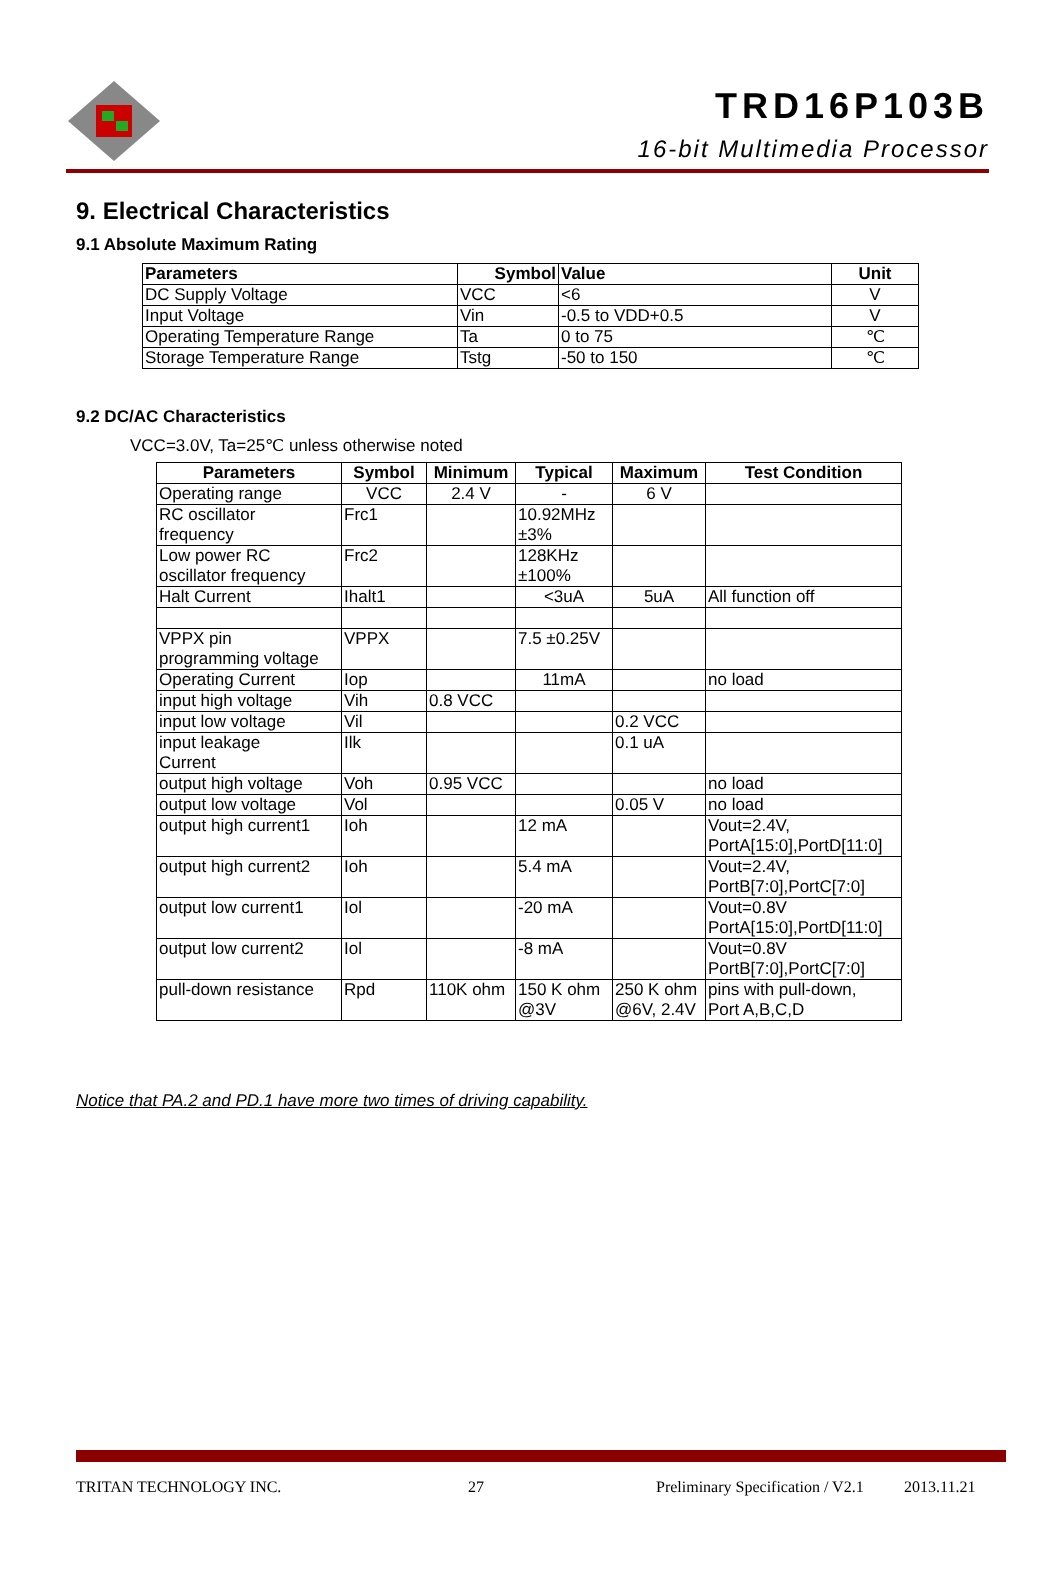TRD16P103B
16-bit Multimedia Processor
9. Electrical Characteristics
9.1 Absolute Maximum Rating
| Parameters | Symbol | Value | Unit |
| --- | --- | --- | --- |
| DC Supply Voltage | VCC | <6 | V |
| Input Voltage | Vin | -0.5 to VDD+0.5 | V |
| Operating Temperature Range | Ta | 0 to 75 | ℃ |
| Storage Temperature Range | Tstg | -50 to 150 | ℃ |
9.2 DC/AC Characteristics
VCC=3.0V, Ta=25℃ unless otherwise noted
| Parameters | Symbol | Minimum | Typical | Maximum | Test Condition |
| --- | --- | --- | --- | --- | --- |
| Operating range | VCC | 2.4 V | - | 6 V | |
| RC oscillator frequency | Frc1 | | 10.92MHz ±3% | | |
| Low power RC oscillator frequency | Frc2 | | 128KHz ±100% | | |
| Halt Current | Ihalt1 | | <3uA | 5uA | All function off |
| VPPX pin programming voltage | VPPX | | 7.5 ±0.25V | | |
| Operating Current | Iop | | 11mA | | no load |
| input high voltage | Vih | 0.8 VCC | | | |
| input low voltage | Vil | | | 0.2 VCC | |
| input leakage Current | Ilk | | | 0.1 uA | |
| output high voltage | Voh | 0.95 VCC | | | no load |
| output low voltage | Vol | | | 0.05 V | no load |
| output high current1 | Ioh | | 12 mA | | Vout=2.4V, PortA[15:0],PortD[11:0] |
| output high current2 | Ioh | | 5.4 mA | | Vout=2.4V, PortB[7:0],PortC[7:0] |
| output low current1 | Iol | | -20 mA | | Vout=0.8V PortA[15:0],PortD[11:0] |
| output low current2 | Iol | | -8 mA | | Vout=0.8V PortB[7:0],PortC[7:0] |
| pull-down resistance | Rpd | 110K ohm | 150 K ohm @3V | 250 K ohm @6V, 2.4V | pins with pull-down, Port A,B,C,D |
Notice that PA.2 and PD.1 have more two times of driving capability.
TRITAN TECHNOLOGY INC. 27 Preliminary Specification / V2.1 2013.11.21